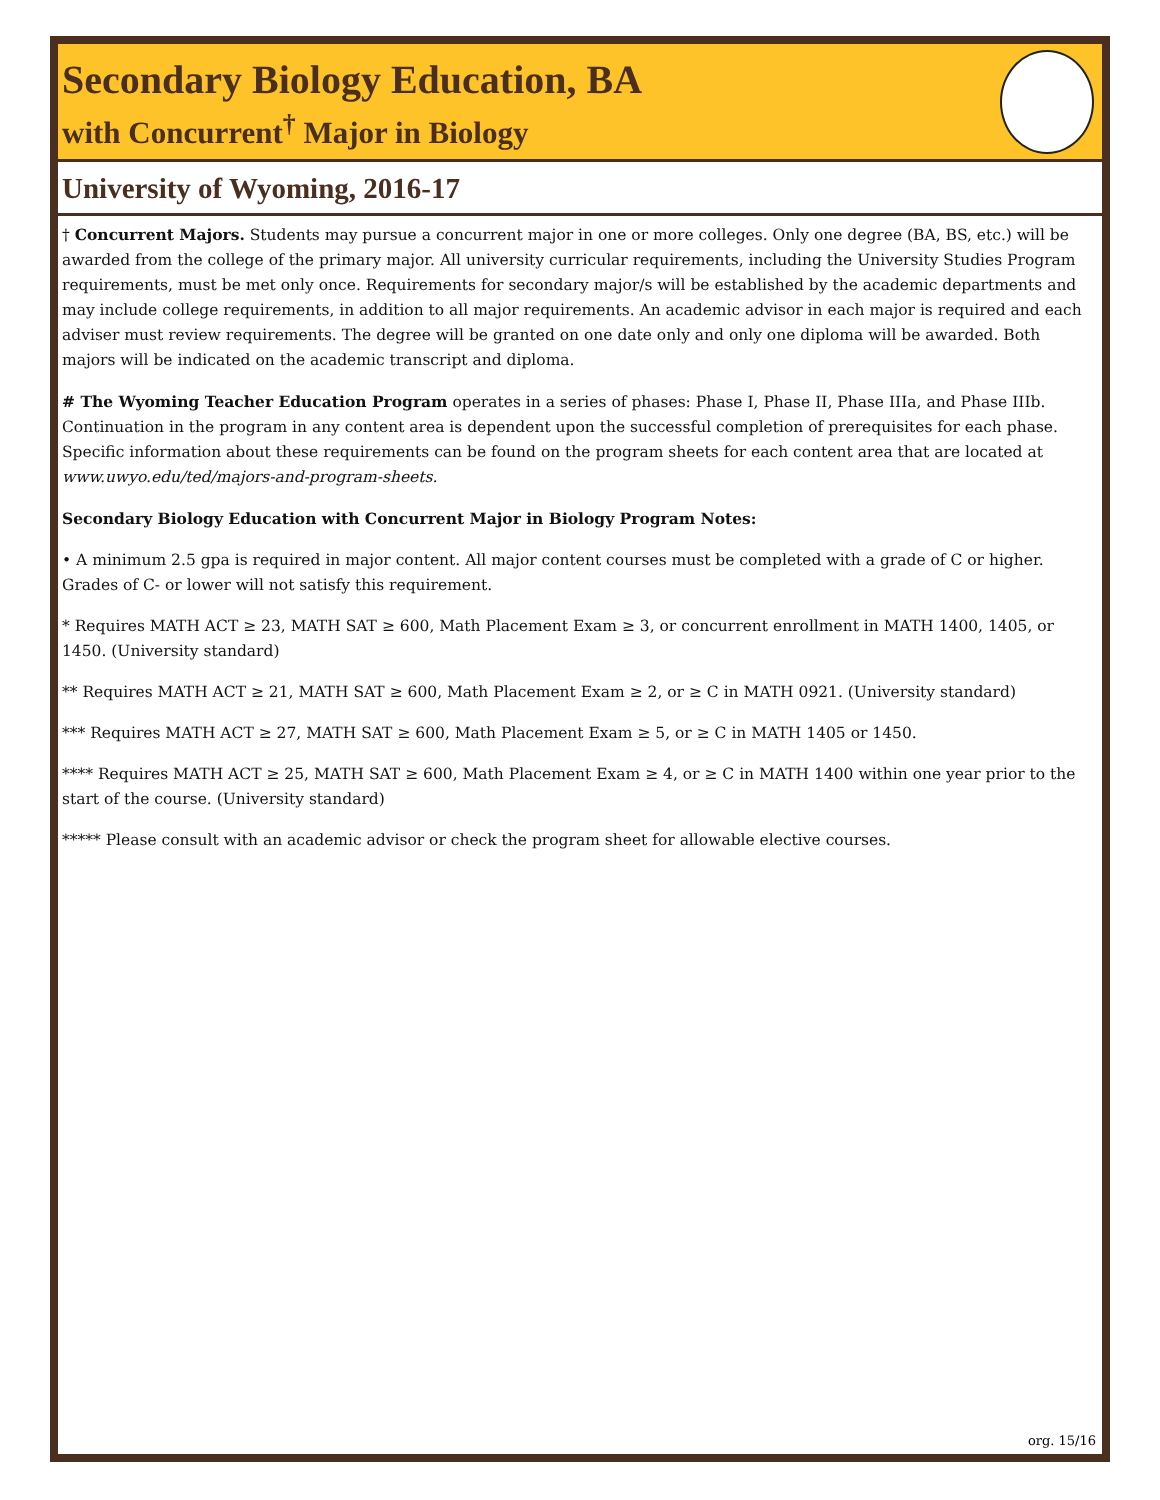Secondary Biology Education, BA
with Concurrent<sup>†</sup> Major in Biology
University of Wyoming, 2016-17
† Concurrent Majors. Students may pursue a concurrent major in one or more colleges. Only one degree (BA, BS, etc.) will be awarded from the college of the primary major. All university curricular requirements, including the University Studies Program requirements, must be met only once. Requirements for secondary major/s will be established by the academic departments and may include college requirements, in addition to all major requirements. An academic advisor in each major is required and each adviser must review requirements. The degree will be granted on one date only and only one diploma will be awarded. Both majors will be indicated on the academic transcript and diploma.
# The Wyoming Teacher Education Program operates in a series of phases: Phase I, Phase II, Phase IIIa, and Phase IIIb. Continuation in the program in any content area is dependent upon the successful completion of prerequisites for each phase. Specific information about these requirements can be found on the program sheets for each content area that are located at www.uwyo.edu/ted/majors-and-program-sheets.
Secondary Biology Education with Concurrent Major in Biology Program Notes:
• A minimum 2.5 gpa is required in major content. All major content courses must be completed with a grade of C or higher. Grades of C- or lower will not satisfy this requirement.
* Requires MATH ACT ≥ 23, MATH SAT ≥ 600, Math Placement Exam ≥ 3, or concurrent enrollment in MATH 1400, 1405, or 1450. (University standard)
** Requires MATH ACT ≥ 21, MATH SAT ≥ 600, Math Placement Exam ≥ 2, or ≥ C in MATH 0921. (University standard)
*** Requires MATH ACT ≥ 27, MATH SAT ≥ 600, Math Placement Exam ≥ 5, or ≥ C in MATH 1405 or 1450.
**** Requires MATH ACT ≥ 25, MATH SAT ≥ 600, Math Placement Exam ≥ 4, or ≥ C in MATH 1400 within one year prior to the start of the course. (University standard)
***** Please consult with an academic advisor or check the program sheet for allowable elective courses.
org. 15/16